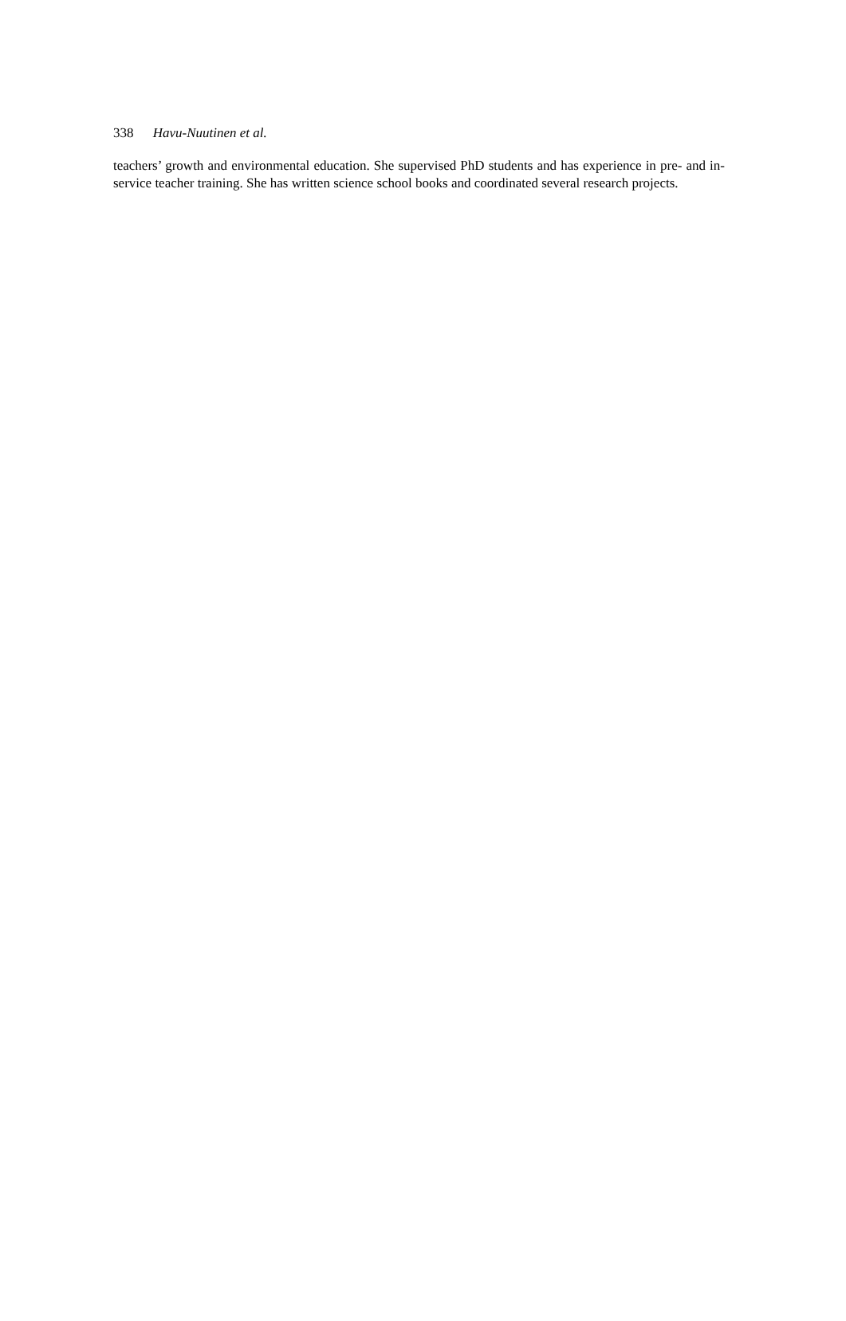338 Havu-Nuutinen et al.
teachers’ growth and environmental education. She supervised PhD students and has experience in pre- and in-service teacher training. She has written science school books and coordinated several research projects.